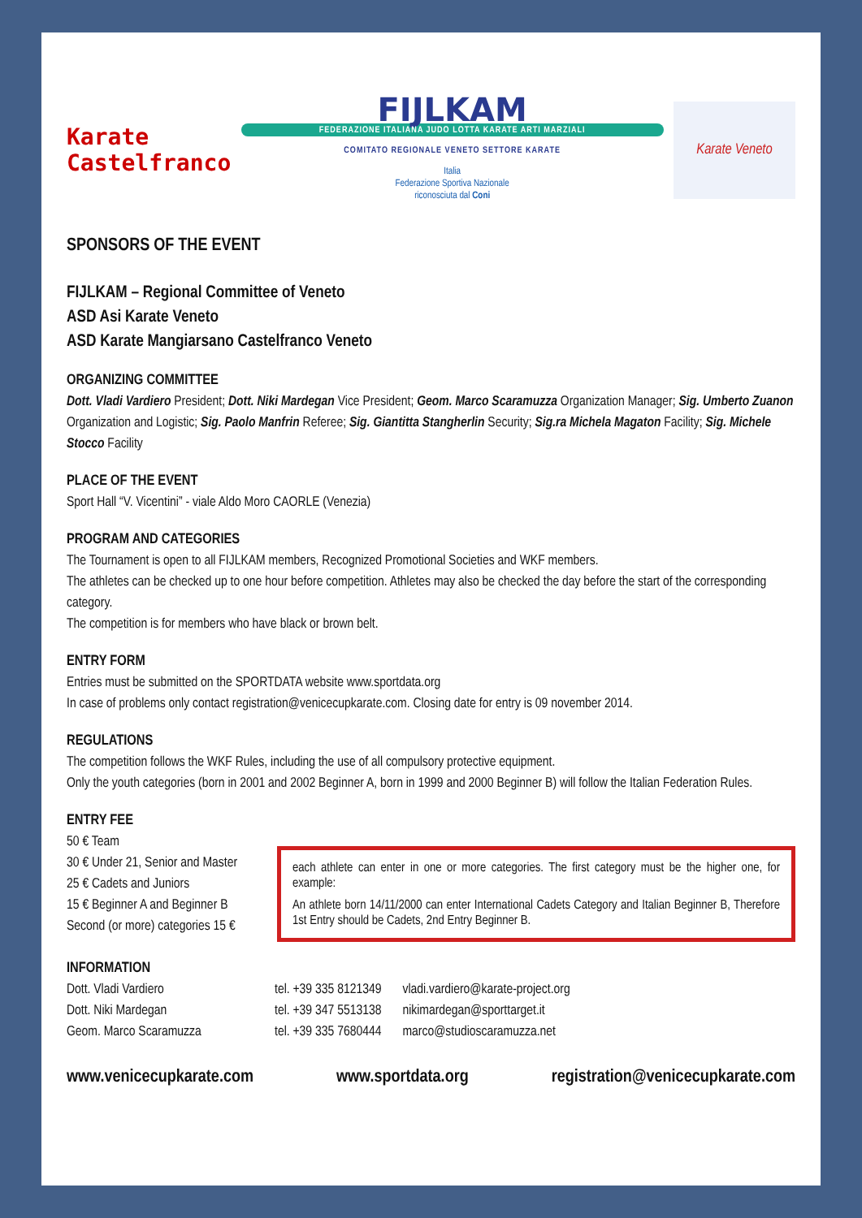Karate
Castelfranco
FIJLKAM
FEDERAZIONE ITALIANA JUDO LOTTA KARATE ARTI MARZIALI
COMITATO REGIONALE VENETO SETTORE KARATE
Italia
Federazione Sportiva Nazionale
riconosciuta dal Coni
Karate Veneto
SPONSORS OF THE EVENT
FIJLKAM – Regional Committee of Veneto
ASD Asi Karate Veneto
ASD Karate Mangiarsano Castelfranco Veneto
ORGANIZING COMMITTEE
Dott. Vladi Vardiero President; Dott. Niki Mardegan Vice President; Geom. Marco Scaramuzza Organization Manager; Sig. Umberto Zuanon Organization and Logistic; Sig. Paolo Manfrin Referee; Sig. Giantitta Stangherlin Security; Sig.ra Michela Magaton Facility; Sig. Michele Stocco Facility
PLACE OF THE EVENT
Sport Hall “V. Vicentini” - viale Aldo Moro CAORLE (Venezia)
PROGRAM AND CATEGORIES
The Tournament is open to all FIJLKAM members, Recognized Promotional Societies and WKF members.
The athletes can be checked up to one hour before competition. Athletes may also be checked the day before the start of the corresponding category.
The competition is for members who have black or brown belt.
ENTRY FORM
Entries must be submitted on the SPORTDATA website www.sportdata.org
In case of problems only contact registration@venicecupkarate.com. Closing date for entry is 09 november 2014.
REGULATIONS
The competition follows the WKF Rules, including the use of all compulsory protective equipment.
Only the youth categories (born in 2001 and 2002 Beginner A, born in 1999 and 2000 Beginner B) will follow the Italian Federation Rules.
ENTRY FEE
50 € Team
30 € Under 21, Senior and Master
25 € Cadets and Juniors
15 € Beginner A and Beginner B
Second (or more) categories 15 €
each athlete can enter in one or more categories. The first category must be the higher one, for example:
An athlete born 14/11/2000 can enter International Cadets Category and Italian Beginner B, Therefore 1st Entry should be Cadets, 2nd Entry Beginner B.
INFORMATION
| Dott. Vladi Vardiero | tel. +39 335 8121349 | vladi.vardiero@karate-project.org |
| Dott. Niki Mardegan | tel. +39 347 5513138 | nikimardegan@sporttarget.it |
| Geom. Marco Scaramuzza | tel. +39 335 7680444 | marco@studioscaramuzza.net |
www.venicecupkarate.com www.sportdata.org registration@venicecupkarate.com